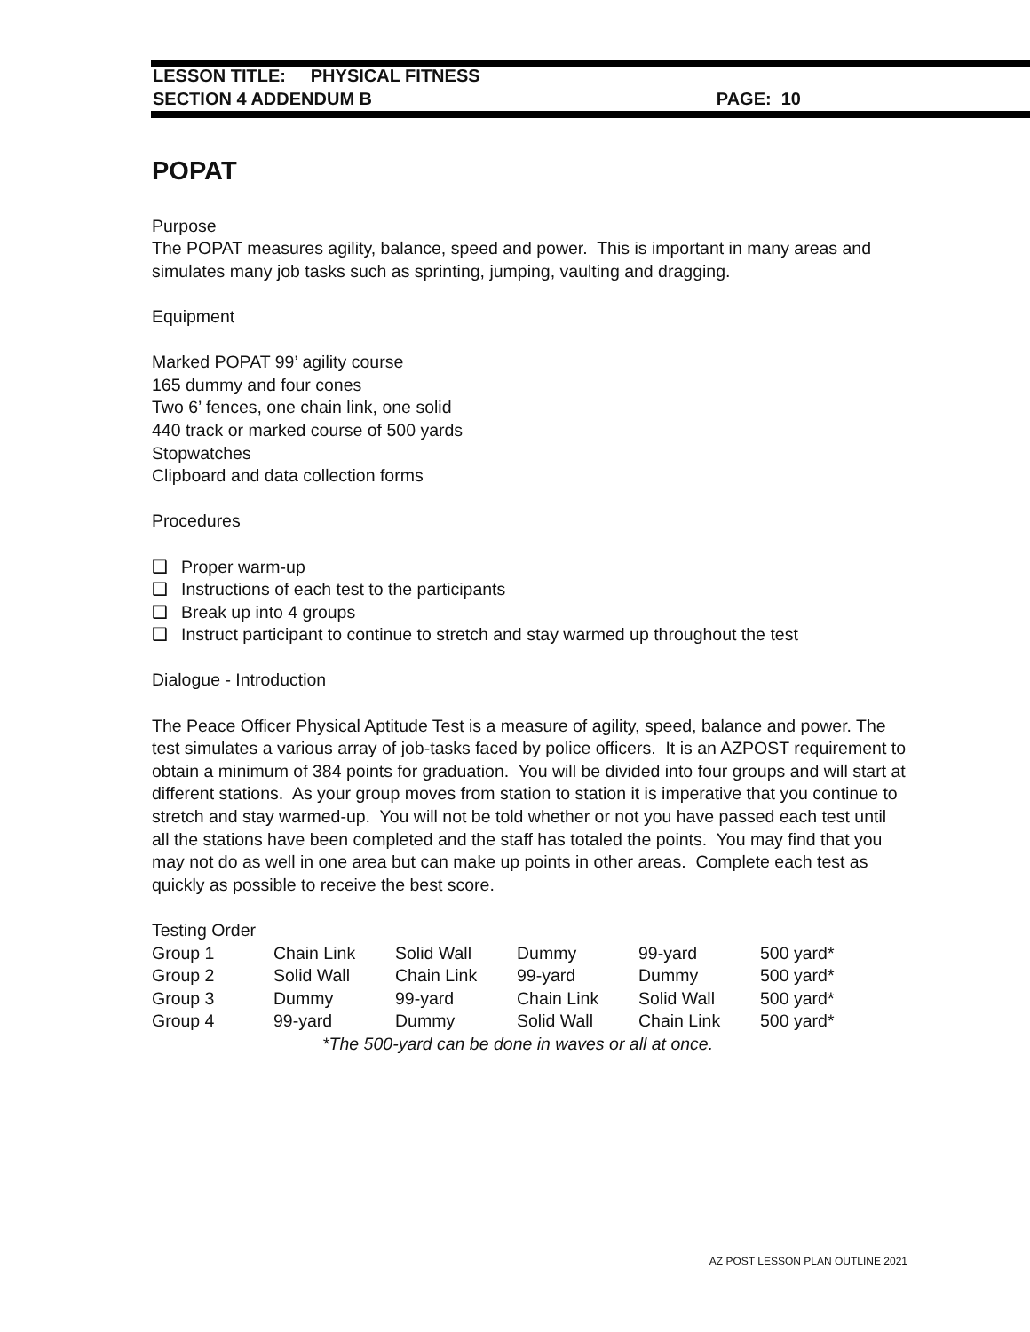LESSON TITLE: PHYSICAL FITNESS
SECTION 4 ADDENDUM B PAGE: 10
POPAT
Purpose
The POPAT measures agility, balance, speed and power. This is important in many areas and simulates many job tasks such as sprinting, jumping, vaulting and dragging.
Equipment
Marked POPAT 99’ agility course
165 dummy and four cones
Two 6’ fences, one chain link, one solid
440 track or marked course of 500 yards
Stopwatches
Clipboard and data collection forms
Procedures
❑ Proper warm-up
❑ Instructions of each test to the participants
❑ Break up into 4 groups
❑ Instruct participant to continue to stretch and stay warmed up throughout the test
Dialogue - Introduction
The Peace Officer Physical Aptitude Test is a measure of agility, speed, balance and power. The test simulates a various array of job-tasks faced by police officers. It is an AZPOST requirement to obtain a minimum of 384 points for graduation. You will be divided into four groups and will start at different stations. As your group moves from station to station it is imperative that you continue to stretch and stay warmed-up. You will not be told whether or not you have passed each test until all the stations have been completed and the staff has totaled the points. You may find that you may not do as well in one area but can make up points in other areas. Complete each test as quickly as possible to receive the best score.
Testing Order
| Group 1 | Chain Link | Solid Wall | Dummy | 99-yard | 500 yard* |
| Group 2 | Solid Wall | Chain Link | 99-yard | Dummy | 500 yard* |
| Group 3 | Dummy | 99-yard | Chain Link | Solid Wall | 500 yard* |
| Group 4 | 99-yard | Dummy | Solid Wall | Chain Link | 500 yard* |
*The 500-yard can be done in waves or all at once.
AZ POST LESSON PLAN OUTLINE 2021